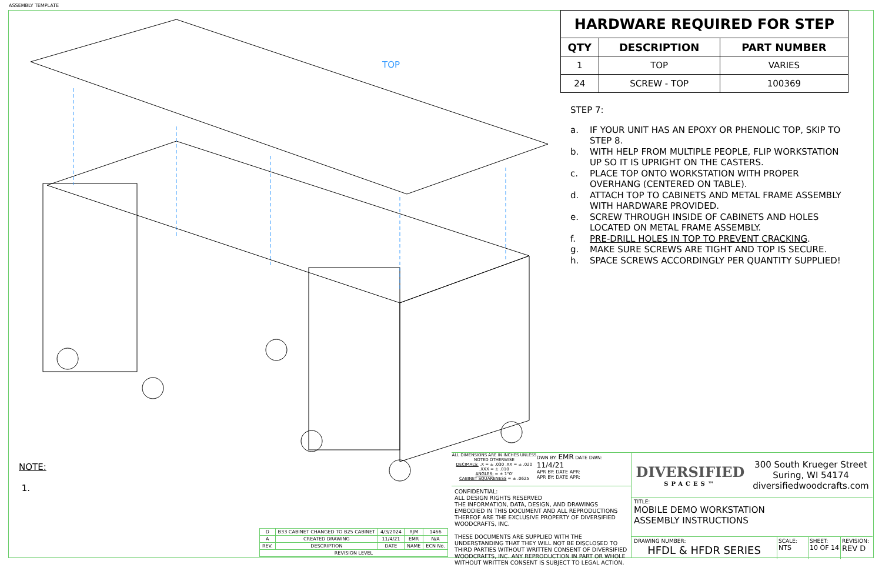ASSEMBLY TEMPLATE
TOP
NOTE:
1.
| HARDWARE REQUIRED FOR STEP | | |
| --- | --- | --- |
| QTY | DESCRIPTION | PART NUMBER |
| 1 | TOP | VARIES |
| 24 | SCREW - TOP | 100369 |
STEP 7:
a. IF YOUR UNIT HAS AN EPOXY OR PHENOLIC TOP, SKIP TO STEP 8.
b. WITH HELP FROM MULTIPLE PEOPLE, FLIP WORKSTATION UP SO IT IS UPRIGHT ON THE CASTERS.
c. PLACE TOP ONTO WORKSTATION WITH PROPER OVERHANG (CENTERED ON TABLE).
d. ATTACH TOP TO CABINETS AND METAL FRAME ASSEMBLY WITH HARDWARE PROVIDED.
e. SCREW THROUGH INSIDE OF CABINETS AND HOLES LOCATED ON METAL FRAME ASSEMBLY.
f. PRE-DRILL HOLES IN TOP TO PREVENT CRACKING.
g. MAKE SURE SCREWS ARE TIGHT AND TOP IS SECURE.
h. SPACE SCREWS ACCORDINGLY PER QUANTITY SUPPLIED!
| D | B33 CABINET CHANGED TO B25 CABINET | 4/3/2024 | RJM | 1466 |
| A | CREATED DRAWING | 11/4/21 | EMR | N/A |
| REV. | DESCRIPTION | DATE | NAME | ECN No. |
| REVISION LEVEL | | | | |
ALL DIMENSIONS ARE IN INCHES UNLESS NOTED OTHERWISE
DECIMALS: .X = ± .030 .XX = ± .020 .XXX = ± .010
ANGLES: = ± 1°0'
CABINET SQUARENESS = ± .0625
DWN BY: EMR DATE DWN: 11/4/21
APR BY: DATE APR:
APR BY: DATE APR:
CONFIDENTIAL:
ALL DESIGN RIGHTS RESERVED
THE INFORMATION, DATA, DESIGN, AND DRAWINGS EMBODIED IN THIS DOCUMENT AND ALL REPRODUCTIONS THEREOF ARE THE EXCLUSIVE PROPERTY OF DIVERSIFIED WOODCRAFTS, INC.
THESE DOCUMENTS ARE SUPPLIED WITH THE UNDERSTANDING THAT THEY WILL NOT BE DISCLOSED TO THIRD PARTIES WITHOUT WRITTEN CONSENT OF DIVERSIFIED WOODCRAFTS, INC. ANY REPRODUCTION IN PART OR WHOLE WITHOUT WRITTEN CONSENT IS SUBJECT TO LEGAL ACTION.
DIVERSIFIED
SPACES™
300 South Krueger Street
Suring, WI 54174
diversifiedwoodcrafts.com
TITLE:
MOBILE DEMO WORKSTATION
ASSEMBLY INSTRUCTIONS
DRAWING NUMBER:
HFDL & HFDR SERIES
SCALE:
NTS
SHEET:
10 OF 14
REVISION:
REV D